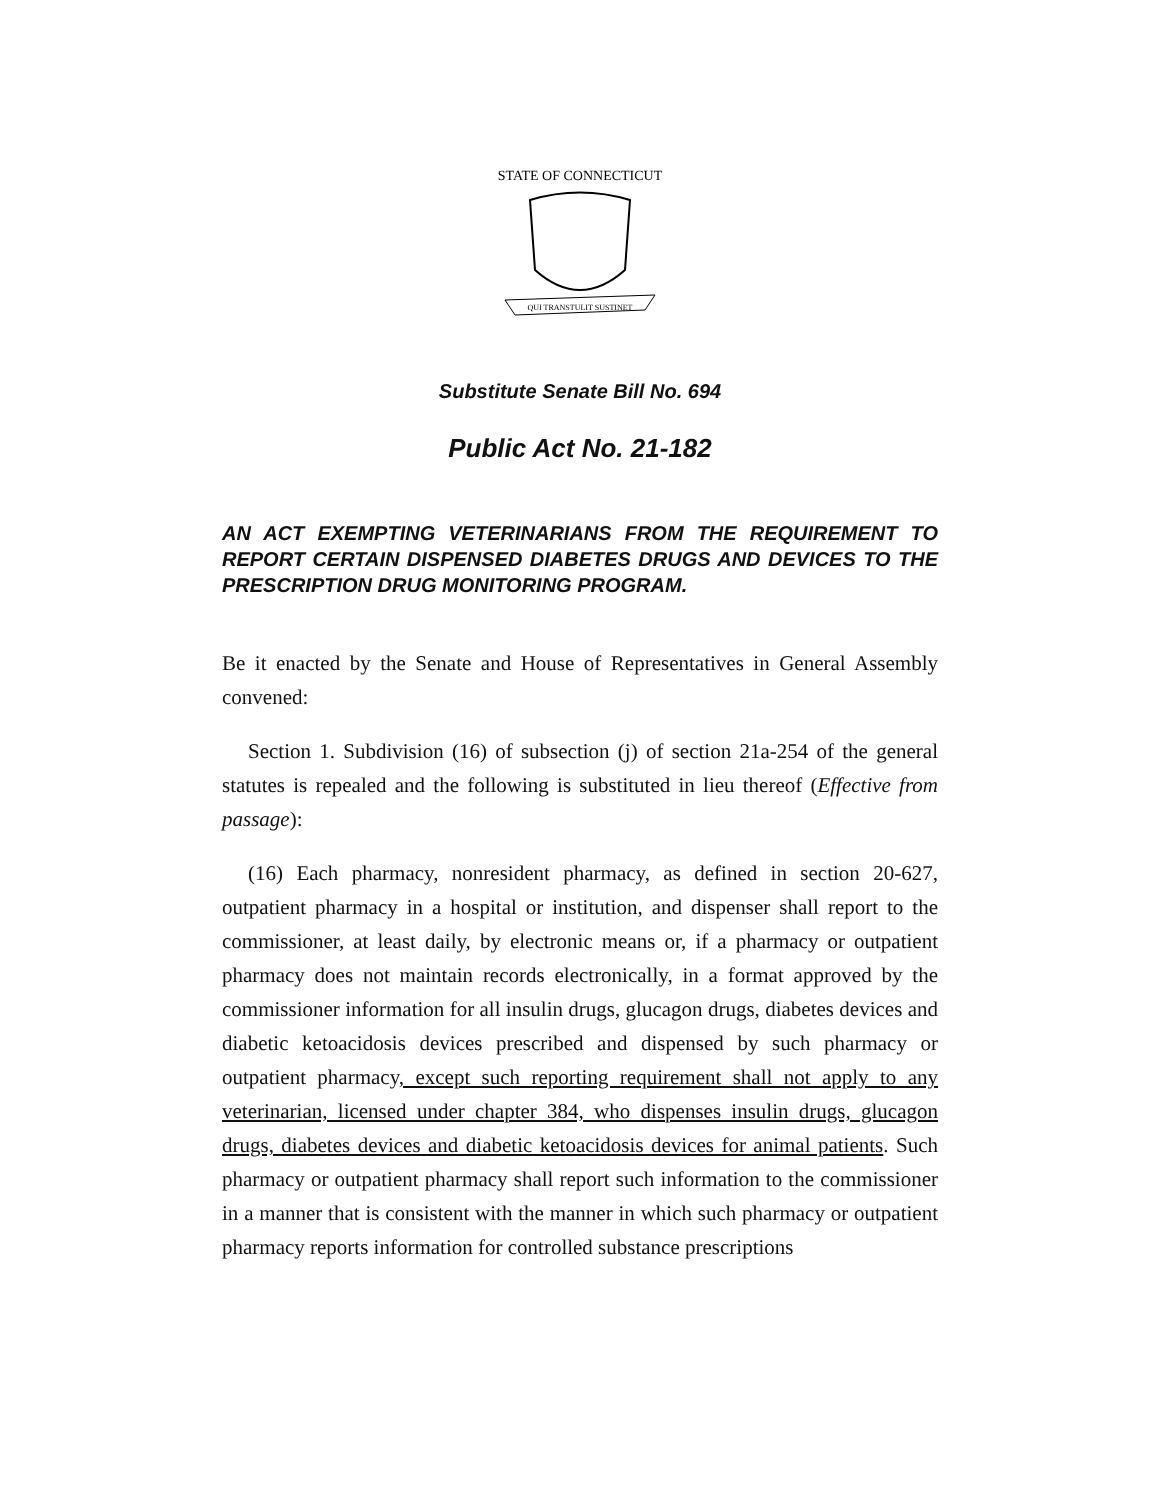STATE OF CONNECTICUT
QUI TRANSTULIT SUSTINET
Substitute Senate Bill No. 694
Public Act No. 21-182
AN ACT EXEMPTING VETERINARIANS FROM THE REQUIREMENT TO REPORT CERTAIN DISPENSED DIABETES DRUGS AND DEVICES TO THE PRESCRIPTION DRUG MONITORING PROGRAM.
Be it enacted by the Senate and House of Representatives in General Assembly convened:
Section 1. Subdivision (16) of subsection (j) of section 21a-254 of the general statutes is repealed and the following is substituted in lieu thereof (Effective from passage):
(16) Each pharmacy, nonresident pharmacy, as defined in section 20-627, outpatient pharmacy in a hospital or institution, and dispenser shall report to the commissioner, at least daily, by electronic means or, if a pharmacy or outpatient pharmacy does not maintain records electronically, in a format approved by the commissioner information for all insulin drugs, glucagon drugs, diabetes devices and diabetic ketoacidosis devices prescribed and dispensed by such pharmacy or outpatient pharmacy, except such reporting requirement shall not apply to any veterinarian, licensed under chapter 384, who dispenses insulin drugs, glucagon drugs, diabetes devices and diabetic ketoacidosis devices for animal patients. Such pharmacy or outpatient pharmacy shall report such information to the commissioner in a manner that is consistent with the manner in which such pharmacy or outpatient pharmacy reports information for controlled substance prescriptions